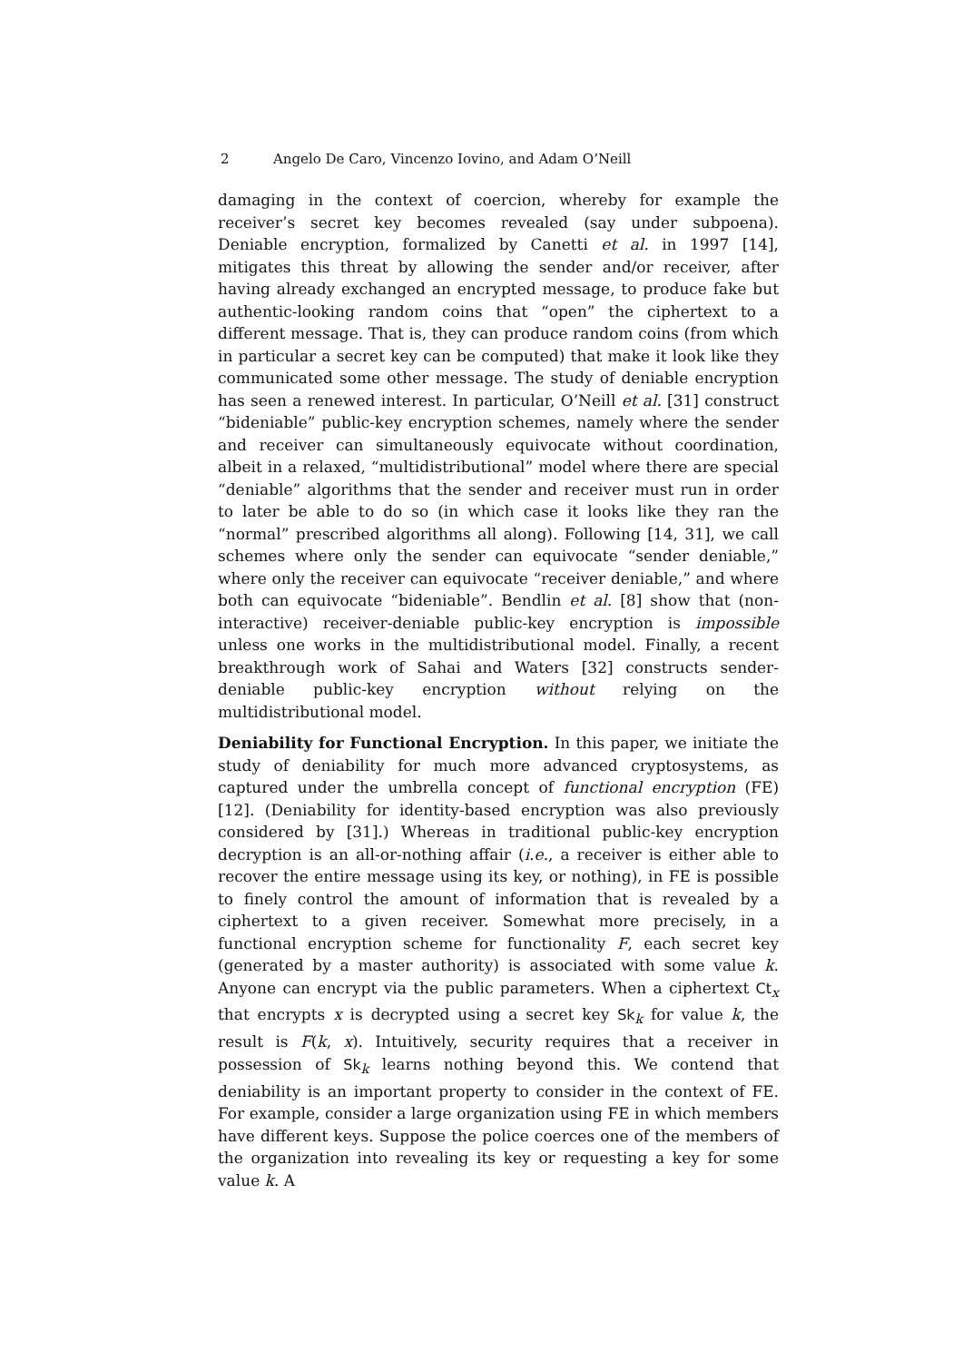2 Angelo De Caro, Vincenzo Iovino, and Adam O’Neill
damaging in the context of coercion, whereby for example the receiver’s secret key becomes revealed (say under subpoena). Deniable encryption, formalized by Canetti et al. in 1997 [14], mitigates this threat by allowing the sender and/or receiver, after having already exchanged an encrypted message, to produce fake but authentic-looking random coins that “open” the ciphertext to a different message. That is, they can produce random coins (from which in particular a secret key can be computed) that make it look like they communicated some other message. The study of deniable encryption has seen a renewed interest. In particular, O’Neill et al. [31] construct “bideniable” public-key encryption schemes, namely where the sender and receiver can simultaneously equivocate without coordination, albeit in a relaxed, “multidistributional” model where there are special “deniable” algorithms that the sender and receiver must run in order to later be able to do so (in which case it looks like they ran the “normal” prescribed algorithms all along). Following [14, 31], we call schemes where only the sender can equivocate “sender deniable,” where only the receiver can equivocate “receiver deniable,” and where both can equivocate “bideniable”. Bendlin et al. [8] show that (non-interactive) receiver-deniable public-key encryption is impossible unless one works in the multidistributional model. Finally, a recent breakthrough work of Sahai and Waters [32] constructs sender-deniable public-key encryption without relying on the multidistributional model.
Deniability for Functional Encryption. In this paper, we initiate the study of deniability for much more advanced cryptosystems, as captured under the umbrella concept of functional encryption (FE) [12]. (Deniability for identity-based encryption was also previously considered by [31].) Whereas in traditional public-key encryption decryption is an all-or-nothing affair (i.e., a receiver is either able to recover the entire message using its key, or nothing), in FE is possible to finely control the amount of information that is revealed by a ciphertext to a given receiver. Somewhat more precisely, in a functional encryption scheme for functionality F, each secret key (generated by a master authority) is associated with some value k. Anyone can encrypt via the public parameters. When a ciphertext Ct<sub>x</sub> that encrypts x is decrypted using a secret key Sk<sub>k</sub> for value k, the result is F(k, x). Intuitively, security requires that a receiver in possession of Sk<sub>k</sub> learns nothing beyond this. We contend that deniability is an important property to consider in the context of FE. For example, consider a large organization using FE in which members have different keys. Suppose the police coerces one of the members of the organization into revealing its key or requesting a key for some value k. A